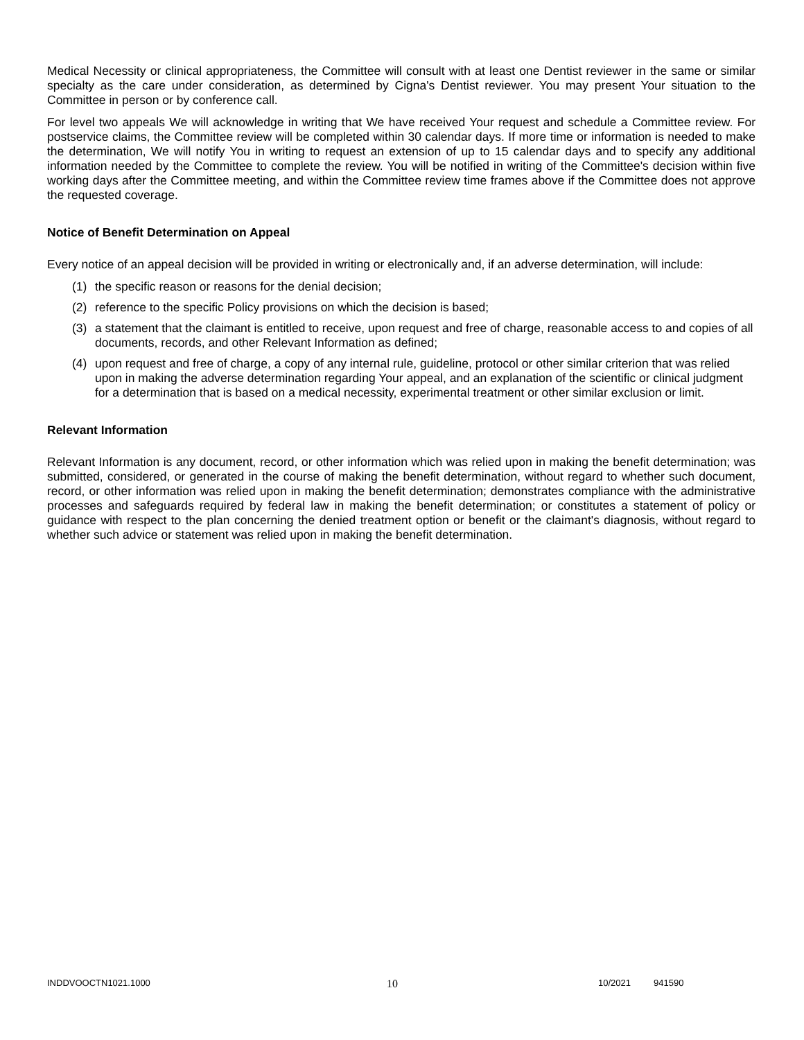Medical Necessity or clinical appropriateness, the Committee will consult with at least one Dentist reviewer in the same or similar specialty as the care under consideration, as determined by Cigna's Dentist reviewer. You may present Your situation to the Committee in person or by conference call.
For level two appeals We will acknowledge in writing that We have received Your request and schedule a Committee review. For postservice claims, the Committee review will be completed within 30 calendar days. If more time or information is needed to make the determination, We will notify You in writing to request an extension of up to 15 calendar days and to specify any additional information needed by the Committee to complete the review. You will be notified in writing of the Committee's decision within five working days after the Committee meeting, and within the Committee review time frames above if the Committee does not approve the requested coverage.
Notice of Benefit Determination on Appeal
Every notice of an appeal decision will be provided in writing or electronically and, if an adverse determination, will include:
(1) the specific reason or reasons for the denial decision;
(2) reference to the specific Policy provisions on which the decision is based;
(3) a statement that the claimant is entitled to receive, upon request and free of charge, reasonable access to and copies of all documents, records, and other Relevant Information as defined;
(4) upon request and free of charge, a copy of any internal rule, guideline, protocol or other similar criterion that was relied upon in making the adverse determination regarding Your appeal, and an explanation of the scientific or clinical judgment for a determination that is based on a medical necessity, experimental treatment or other similar exclusion or limit.
Relevant Information
Relevant Information is any document, record, or other information which was relied upon in making the benefit determination; was submitted, considered, or generated in the course of making the benefit determination, without regard to whether such document, record, or other information was relied upon in making the benefit determination; demonstrates compliance with the administrative processes and safeguards required by federal law in making the benefit determination; or constitutes a statement of policy or guidance with respect to the plan concerning the denied treatment option or benefit or the claimant's diagnosis, without regard to whether such advice or statement was relied upon in making the benefit determination.
INDDVOOCTN1021.1000 10 10/2021 941590